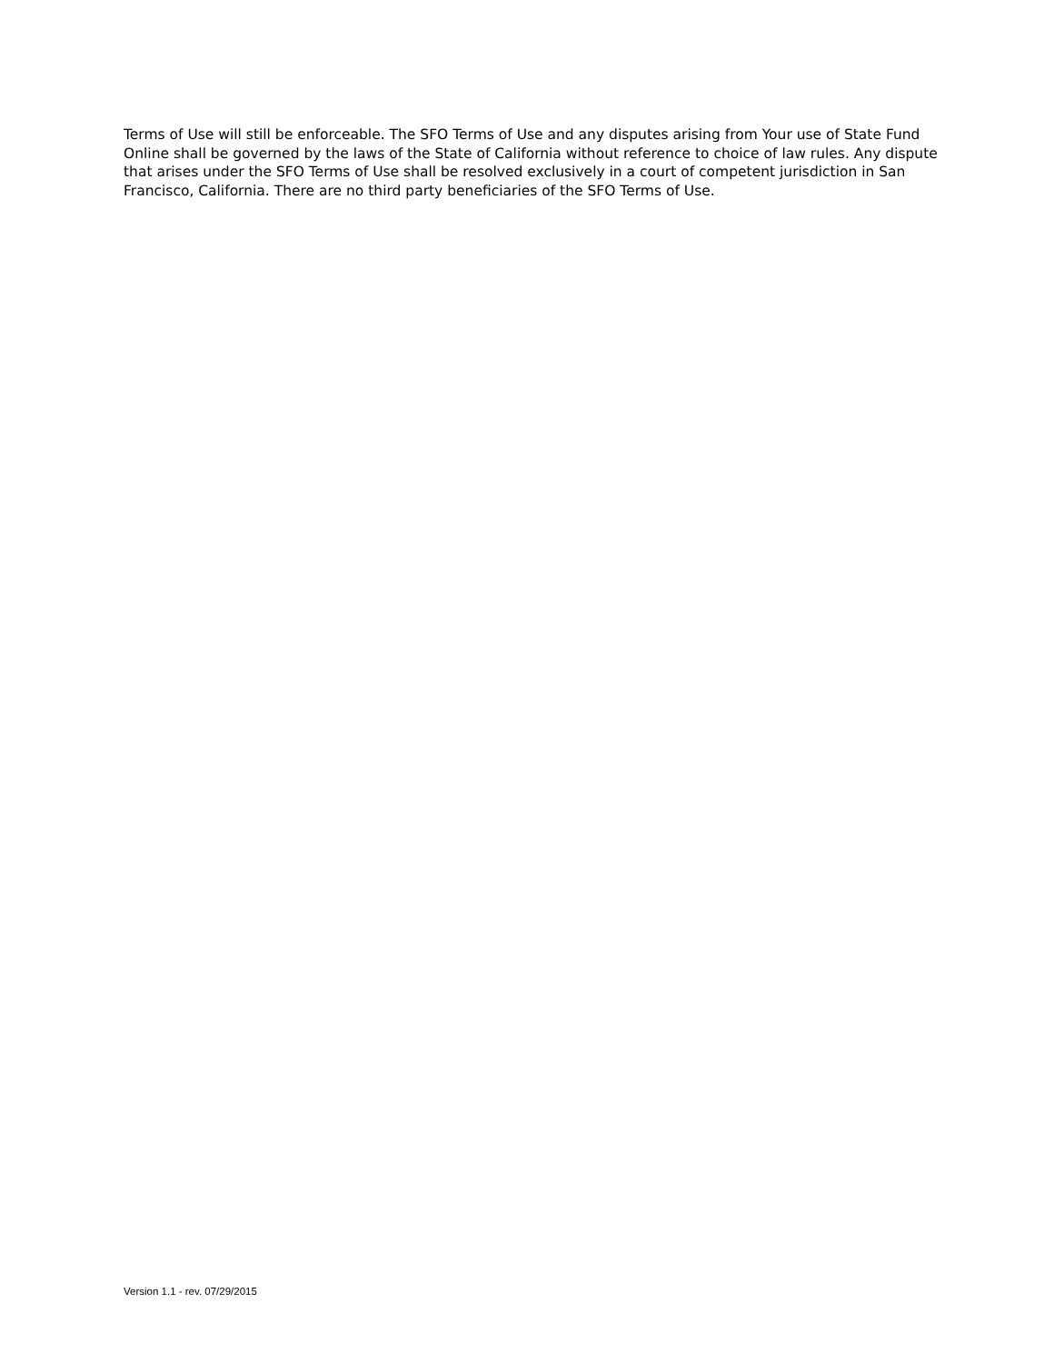Terms of Use will still be enforceable. The SFO Terms of Use and any disputes arising from Your use of State Fund Online shall be governed by the laws of the State of California without reference to choice of law rules. Any dispute that arises under the SFO Terms of Use shall be resolved exclusively in a court of competent jurisdiction in San Francisco, California. There are no third party beneficiaries of the SFO Terms of Use.
Version 1.1 - rev. 07/29/2015